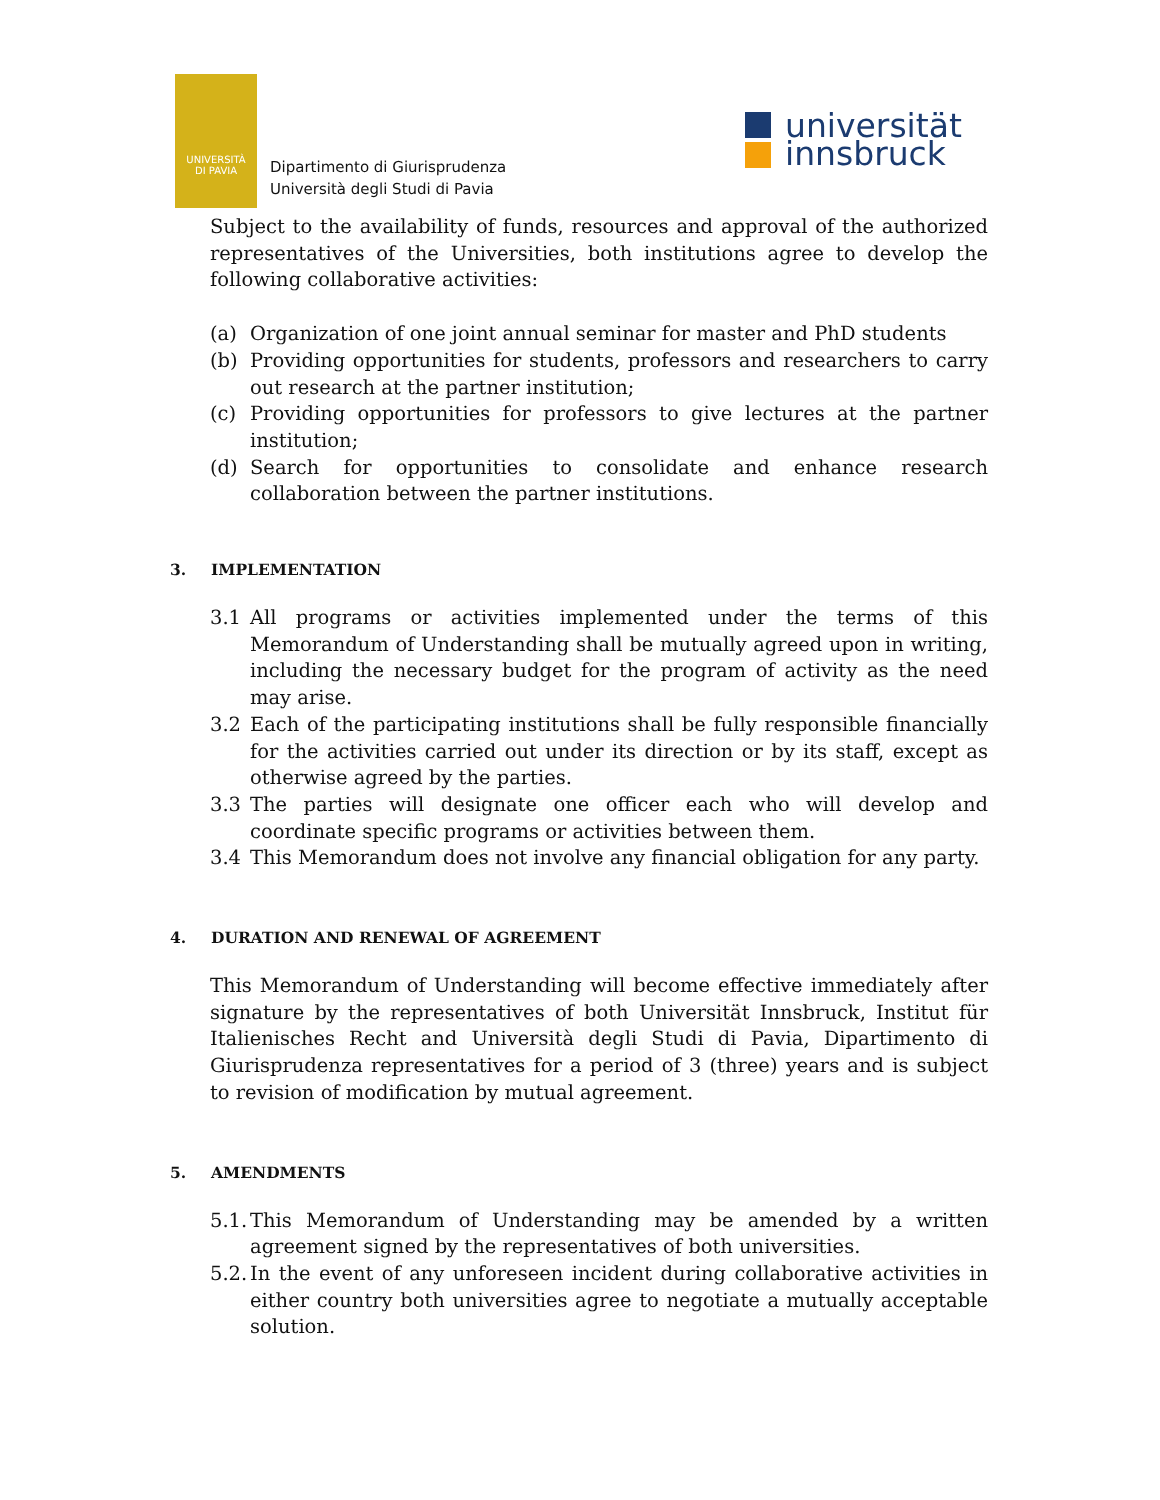UNIVERSITÀ
DI PAVIA
Dipartimento di Giurisprudenza
Università degli Studi di Pavia
universität
innsbruck
Subject to the availability of funds, resources and approval of the authorized representatives of the Universities, both institutions agree to develop the following collaborative activities:
(a) Organization of one joint annual seminar for master and PhD students
(b) Providing opportunities for students, professors and researchers to carry out research at the partner institution;
(c) Providing opportunities for professors to give lectures at the partner institution;
(d) Search for opportunities to consolidate and enhance research collaboration between the partner institutions.
3. IMPLEMENTATION
3.1 All programs or activities implemented under the terms of this Memorandum of Understanding shall be mutually agreed upon in writing, including the necessary budget for the program of activity as the need may arise.
3.2 Each of the participating institutions shall be fully responsible financially for the activities carried out under its direction or by its staff, except as otherwise agreed by the parties.
3.3 The parties will designate one officer each who will develop and coordinate specific programs or activities between them.
3.4 This Memorandum does not involve any financial obligation for any party.
4. DURATION AND RENEWAL OF AGREEMENT
This Memorandum of Understanding will become effective immediately after signature by the representatives of both Universität Innsbruck, Institut für Italienisches Recht and Università degli Studi di Pavia, Dipartimento di Giurisprudenza representatives for a period of 3 (three) years and is subject to revision of modification by mutual agreement.
5. AMENDMENTS
5.1. This Memorandum of Understanding may be amended by a written agreement signed by the representatives of both universities.
5.2. In the event of any unforeseen incident during collaborative activities in either country both universities agree to negotiate a mutually acceptable solution.